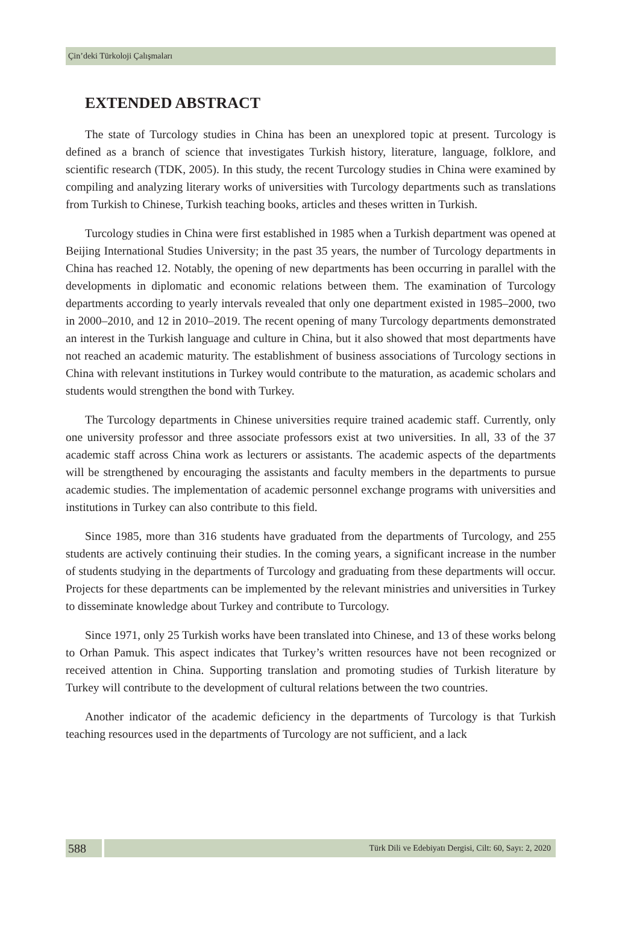Çin’deki Türkoloji Çalışmaları
EXTENDED ABSTRACT
The state of Turcology studies in China has been an unexplored topic at present. Turcology is defined as a branch of science that investigates Turkish history, literature, language, folklore, and scientific research (TDK, 2005). In this study, the recent Turcology studies in China were examined by compiling and analyzing literary works of universities with Turcology departments such as translations from Turkish to Chinese, Turkish teaching books, articles and theses written in Turkish.
Turcology studies in China were first established in 1985 when a Turkish department was opened at Beijing International Studies University; in the past 35 years, the number of Turcology departments in China has reached 12. Notably, the opening of new departments has been occurring in parallel with the developments in diplomatic and economic relations between them. The examination of Turcology departments according to yearly intervals revealed that only one department existed in 1985–2000, two in 2000–2010, and 12 in 2010–2019. The recent opening of many Turcology departments demonstrated an interest in the Turkish language and culture in China, but it also showed that most departments have not reached an academic maturity. The establishment of business associations of Turcology sections in China with relevant institutions in Turkey would contribute to the maturation, as academic scholars and students would strengthen the bond with Turkey.
The Turcology departments in Chinese universities require trained academic staff. Currently, only one university professor and three associate professors exist at two universities. In all, 33 of the 37 academic staff across China work as lecturers or assistants. The academic aspects of the departments will be strengthened by encouraging the assistants and faculty members in the departments to pursue academic studies. The implementation of academic personnel exchange programs with universities and institutions in Turkey can also contribute to this field.
Since 1985, more than 316 students have graduated from the departments of Turcology, and 255 students are actively continuing their studies. In the coming years, a significant increase in the number of students studying in the departments of Turcology and graduating from these departments will occur. Projects for these departments can be implemented by the relevant ministries and universities in Turkey to disseminate knowledge about Turkey and contribute to Turcology.
Since 1971, only 25 Turkish works have been translated into Chinese, and 13 of these works belong to Orhan Pamuk. This aspect indicates that Turkey’s written resources have not been recognized or received attention in China. Supporting translation and promoting studies of Turkish literature by Turkey will contribute to the development of cultural relations between the two countries.
Another indicator of the academic deficiency in the departments of Turcology is that Turkish teaching resources used in the departments of Turcology are not sufficient, and a lack
588
Türk Dili ve Edebiyatı Dergisi, Cilt: 60, Sayı: 2, 2020